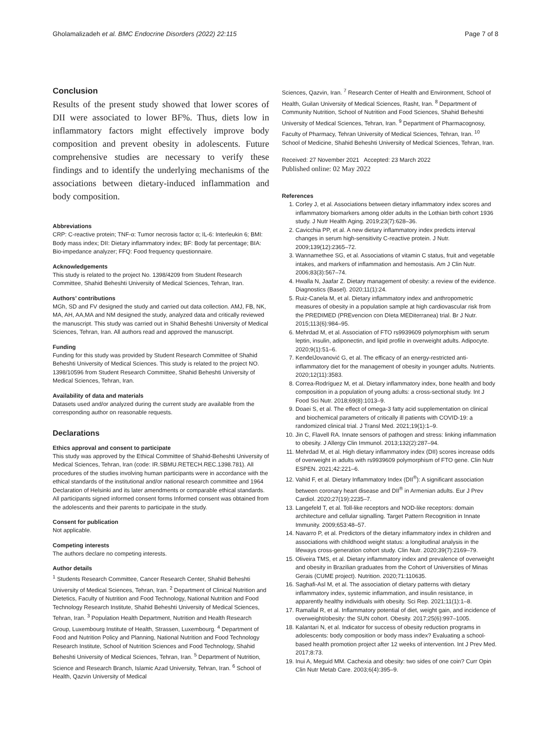Gholamalizadeh et al. BMC Endocrine Disorders (2022) 22:115 Page 7 of 8
Conclusion
Results of the present study showed that lower scores of DII were associated to lower BF%. Thus, diets low in inflammatory factors might effectively improve body composition and prevent obesity in adolescents. Future comprehensive studies are necessary to verify these findings and to identify the underlying mechanisms of the associations between dietary-induced inflammation and body composition.
Abbreviations
CRP: C-reactive protein; TNF-α: Tumor necrosis factor α; IL-6: Interleukin 6; BMI: Body mass index; DII: Dietary inflammatory index; BF: Body fat percentage; BIA: Bio-impedance analyzer; FFQ: Food frequency questionnaire.
Acknowledgements
This study is related to the project No. 1398/4209 from Student Research Committee, Shahid Beheshti University of Medical Sciences, Tehran, Iran.
Authors’ contributions
MGh, SD and FV designed the study and carried out data collection. AMJ, FB, NK, MA, AH, AA,MA and NM designed the study, analyzed data and critically reviewed the manuscript. This study was carried out in Shahid Beheshti University of Medical Sciences, Tehran, Iran. All authors read and approved the manuscript.
Funding
Funding for this study was provided by Student Research Committee of Shahid Beheshti University of Medical Sciences. This study is related to the project NO. 1398/10596 from Student Research Committee, Shahid Beheshti University of Medical Sciences, Tehran, Iran.
Availability of data and materials
Datasets used and/or analyzed during the current study are available from the corresponding author on reasonable requests.
Declarations
Ethics approval and consent to participate
This study was approved by the Ethical Committee of Shahid-Beheshti University of Medical Sciences, Tehran, Iran (code: IR.SBMU.RETECH.REC.1398.781). All procedures of the studies involving human participants were in accordance with the ethical standards of the institutional and/or national research committee and 1964 Declaration of Helsinki and its later amendments or comparable ethical standards. All participants signed informed consent forms Informed consent was obtained from the adolescents and their parents to participate in the study.
Consent for publication
Not applicable.
Competing interests
The authors declare no competing interests.
Author details
<sup>1</sup> Students Research Committee, Cancer Research Center, Shahid Beheshti University of Medical Sciences, Tehran, Iran. <sup>2</sup> Department of Clinical Nutrition and Dietetics, Faculty of Nutrition and Food Technology, National Nutrition and Food Technology Research Institute, Shahid Beheshti University of Medical Sciences, Tehran, Iran. <sup>3</sup> Population Health Department, Nutrition and Health Research Group, Luxembourg Institute of Health, Strassen, Luxembourg. <sup>4</sup> Department of Food and Nutrition Policy and Planning, National Nutrition and Food Technology Research Institute, School of Nutrition Sciences and Food Technology, Shahid Beheshti University of Medical Sciences, Tehran, Iran. <sup>5</sup> Department of Nutrition, Science and Research Branch, Islamic Azad University, Tehran, Iran. <sup>6</sup> School of Health, Qazvin University of Medical
Sciences, Qazvin, Iran. <sup>7</sup> Research Center of Health and Environment, School of Health, Guilan University of Medical Sciences, Rasht, Iran. <sup>8</sup> Department of Community Nutrition, School of Nutrition and Food Sciences, Shahid Beheshti University of Medical Sciences, Tehran, Iran. <sup>9</sup> Department of Pharmacognosy, Faculty of Pharmacy, Tehran University of Medical Sciences, Tehran, Iran. <sup>10</sup> School of Medicine, Shahid Beheshti University of Medical Sciences, Tehran, Iran.
Received: 27 November 2021 Accepted: 23 March 2022
Published online: 02 May 2022
References
1. Corley J, et al. Associations between dietary inflammatory index scores and inflammatory biomarkers among older adults in the Lothian birth cohort 1936 study. J Nutr Health Aging. 2019;23(7):628–36.
2. Cavicchia PP, et al. A new dietary inflammatory index predicts interval changes in serum high-sensitivity C-reactive protein. J Nutr. 2009;139(12):2365–72.
3. Wannamethee SG, et al. Associations of vitamin C status, fruit and vegetable intakes, and markers of inflammation and hemostasis. Am J Clin Nutr. 2006;83(3):567–74.
4. Hwalla N, Jaafar Z. Dietary management of obesity: a review of the evidence. Diagnostics (Basel). 2020;11(1):24.
5. Ruiz-Canela M, et al. Dietary inflammatory index and anthropometric measures of obesity in a population sample at high cardiovascular risk from the PREDIMED (PREvencion con DIeta MEDiterranea) trial. Br J Nutr. 2015;113(6):984–95.
6. Mehrdad M, et al. Association of FTO rs9939609 polymorphism with serum leptin, insulin, adiponectin, and lipid profile in overweight adults. Adipocyte. 2020;9(1):51–6.
7. KenđelJovanović G, et al. The efficacy of an energy-restricted anti-inflammatory diet for the management of obesity in younger adults. Nutrients. 2020;12(11):3583.
8. Correa-Rodríguez M, et al. Dietary inflammatory index, bone health and body composition in a population of young adults: a cross-sectional study. Int J Food Sci Nutr. 2018;69(8):1013–9.
9. Doaei S, et al. The effect of omega-3 fatty acid supplementation on clinical and biochemical parameters of critically ill patients with COVID-19: a randomized clinical trial. J Transl Med. 2021;19(1):1–9.
10. Jin C, Flavell RA. Innate sensors of pathogen and stress: linking inflammation to obesity. J Allergy Clin Immunol. 2013;132(2):287–94.
11. Mehrdad M, et al. High dietary inflammatory index (DII) scores increase odds of overweight in adults with rs9939609 polymorphism of FTO gene. Clin Nutr ESPEN. 2021;42:221–6.
12. Vahid F, et al. Dietary Inflammatory Index (DII<sup>®</sup>): A significant association between coronary heart disease and DII<sup>®</sup> in Armenian adults. Eur J Prev Cardiol. 2020;27(19):2235–7.
13. Langefeld T, et al. Toll-like receptors and NOD-like receptors: domain architecture and cellular signalling. Target Pattern Recognition in Innate Immunity. 2009;653:48–57.
14. Navarro P, et al. Predictors of the dietary inflammatory index in children and associations with childhood weight status: a longitudinal analysis in the lifeways cross-generation cohort study. Clin Nutr. 2020;39(7):2169–79.
15. Oliveira TMS, et al. Dietary inflammatory index and prevalence of overweight and obesity in Brazilian graduates from the Cohort of Universities of Minas Gerais (CUME project). Nutrition. 2020;71:110635.
16. Saghafi-Asl M, et al. The association of dietary patterns with dietary inflammatory index, systemic inflammation, and insulin resistance, in apparently healthy individuals with obesity. Sci Rep. 2021;11(1):1–8.
17. Ramallal R, et al. Inflammatory potential of diet, weight gain, and incidence of overweight/obesity: the SUN cohort. Obesity. 2017;25(6):997–1005.
18. Kalantari N, et al. Indicator for success of obesity reduction programs in adolescents: body composition or body mass index? Evaluating a school-based health promotion project after 12 weeks of intervention. Int J Prev Med. 2017;8:73.
19. Inui A, Meguid MM. Cachexia and obesity: two sides of one coin? Curr Opin Clin Nutr Metab Care. 2003;6(4):395–9.